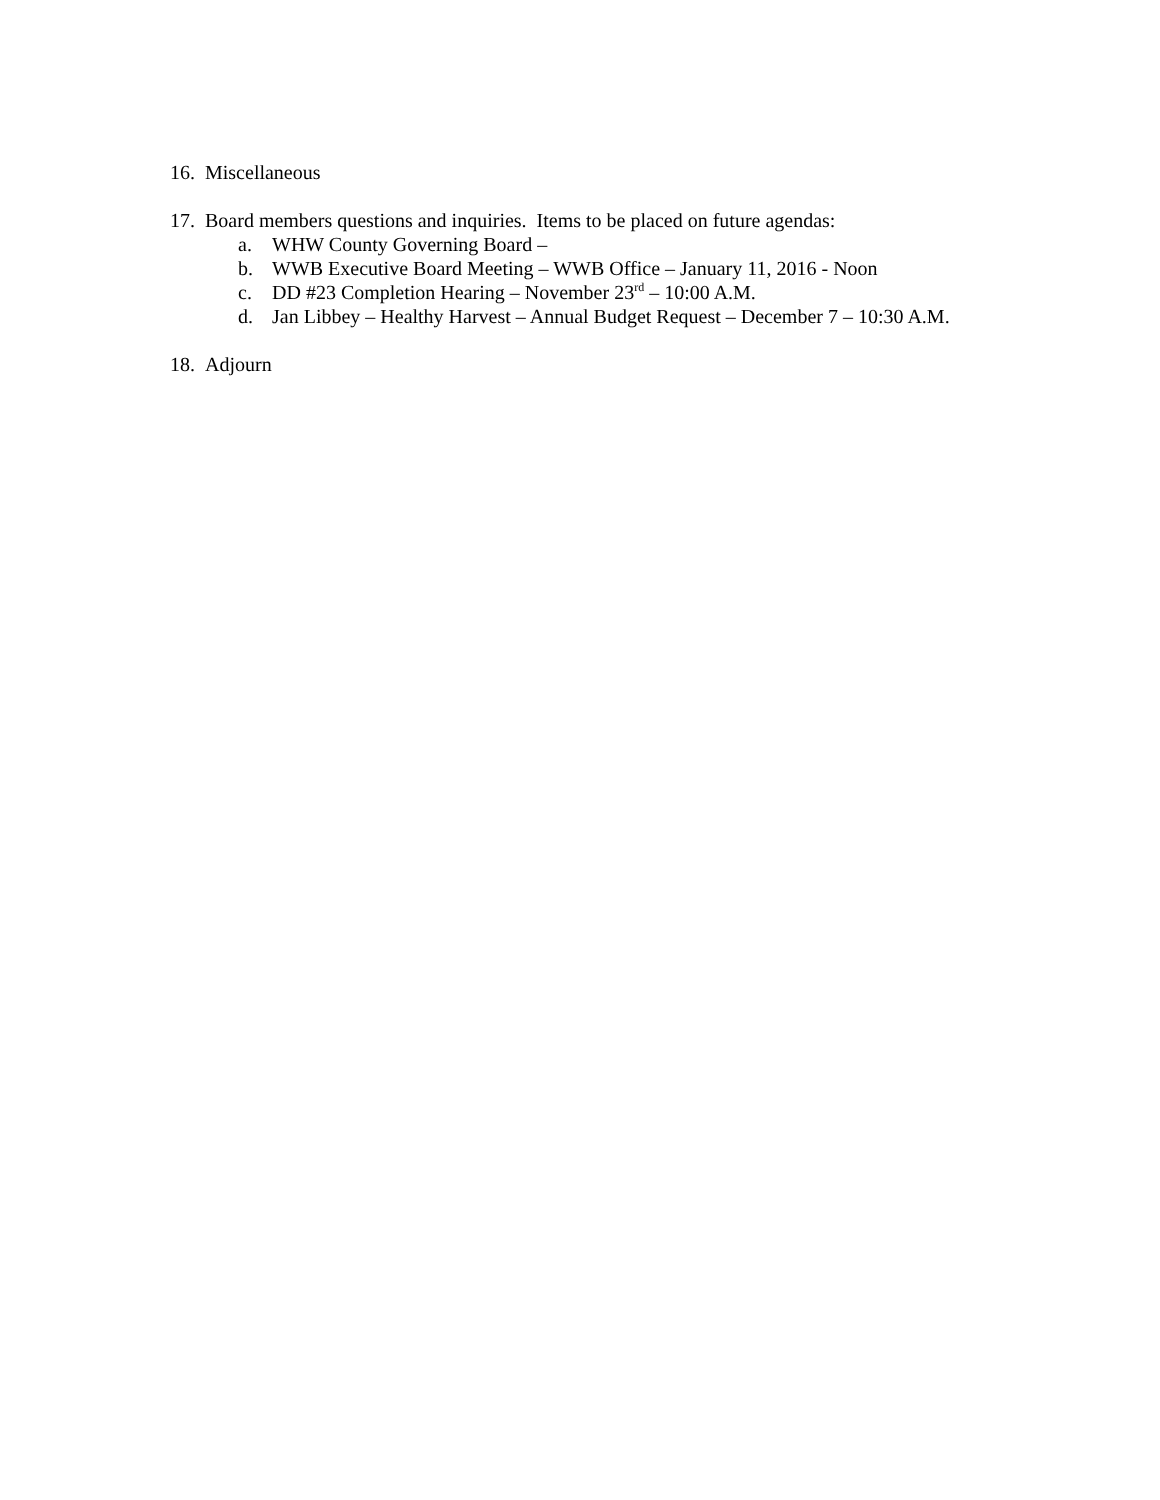16. Miscellaneous
17. Board members questions and inquiries. Items to be placed on future agendas:
a. WHW County Governing Board –
b. WWB Executive Board Meeting – WWB Office – January 11, 2016 - Noon
c. DD #23 Completion Hearing – November 23<sup>rd</sup> – 10:00 A.M.
d. Jan Libbey – Healthy Harvest – Annual Budget Request – December 7 – 10:30 A.M.
18. Adjourn